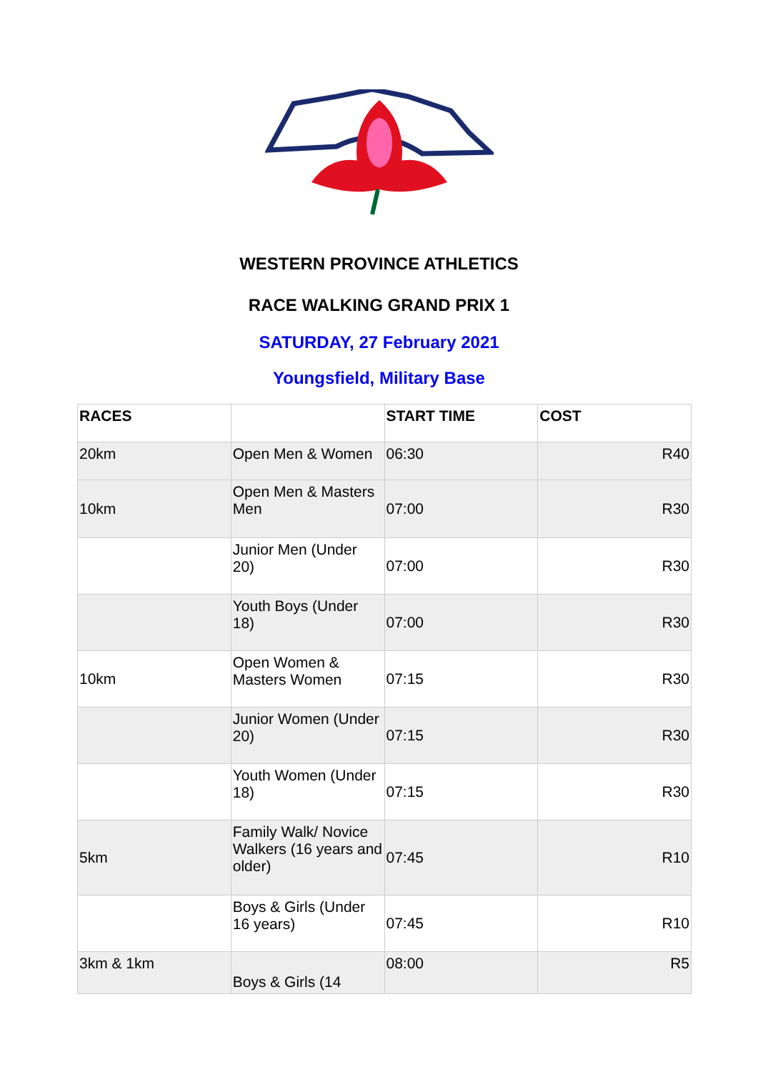WESTERN PROVINCE ATHLETICS
RACE WALKING GRAND PRIX 1
SATURDAY, 27 February 2021
Youngsfield, Military Base
| RACES | | START TIME | COST |
| --- | --- | --- | --- |
| 20km | Open Men & Women | 06:30 | R40 |
| 10km | Open Men & Masters Men | 07:00 | R30 |
| | Junior Men (Under 20) | 07:00 | R30 |
| | Youth Boys (Under 18) | 07:00 | R30 |
| 10km | Open Women & Masters Women | 07:15 | R30 |
| | Junior Women (Under 20) | 07:15 | R30 |
| | Youth Women (Under 18) | 07:15 | R30 |
| 5km | Family Walk/ Novice Walkers (16 years and older) | 07:45 | R10 |
| | Boys & Girls (Under 16 years) | 07:45 | R10 |
| 3km & 1km | Boys & Girls (14 | 08:00 | R5 |